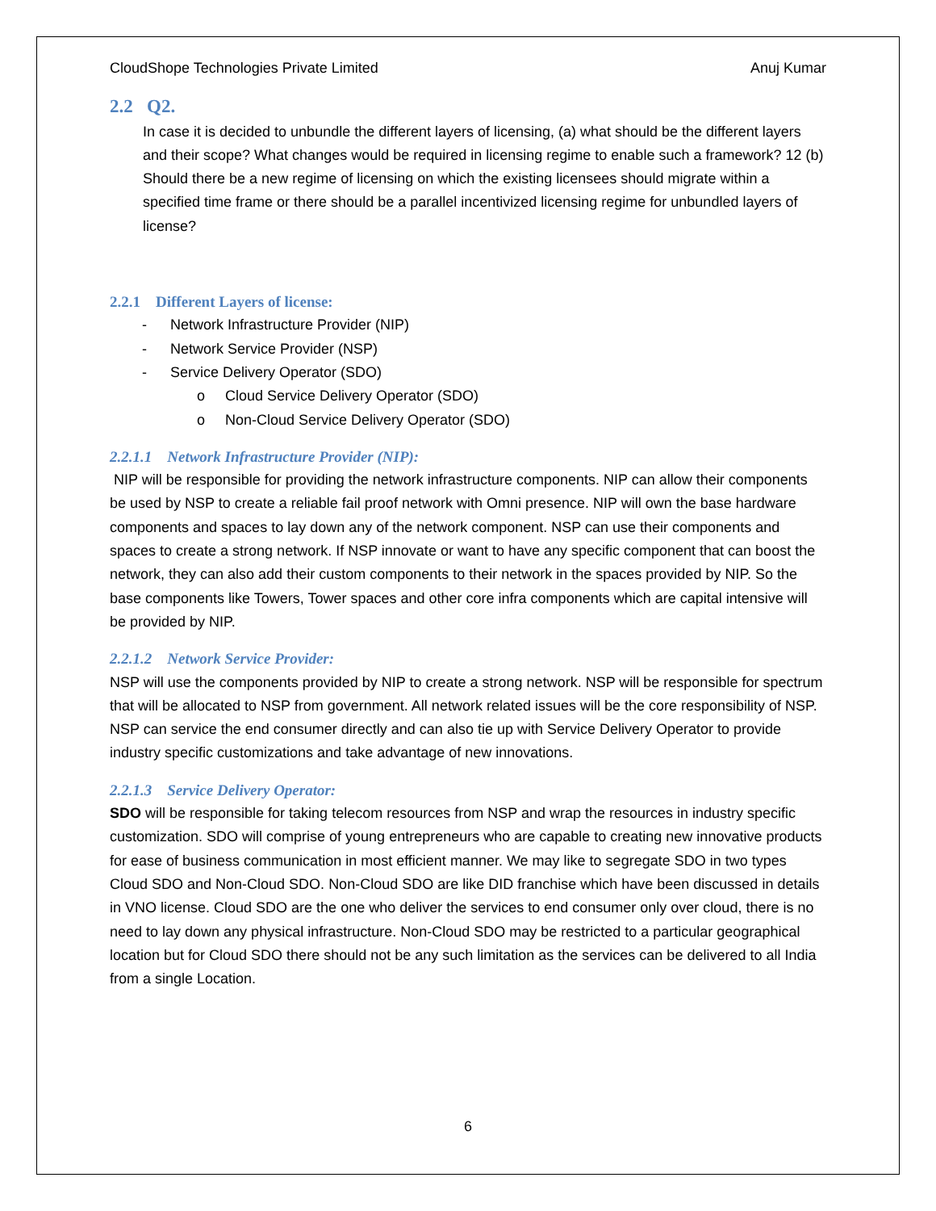CloudShope Technologies Private Limited Anuj Kumar
2.2 Q2.
In case it is decided to unbundle the different layers of licensing, (a) what should be the different layers and their scope? What changes would be required in licensing regime to enable such a framework? 12 (b) Should there be a new regime of licensing on which the existing licensees should migrate within a specified time frame or there should be a parallel incentivized licensing regime for unbundled layers of license?
2.2.1 Different Layers of license:
- Network Infrastructure Provider (NIP)
- Network Service Provider (NSP)
- Service Delivery Operator (SDO)
o Cloud Service Delivery Operator (SDO)
o Non-Cloud Service Delivery Operator (SDO)
2.2.1.1 Network Infrastructure Provider (NIP):
NIP will be responsible for providing the network infrastructure components. NIP can allow their components be used by NSP to create a reliable fail proof network with Omni presence. NIP will own the base hardware components and spaces to lay down any of the network component. NSP can use their components and spaces to create a strong network. If NSP innovate or want to have any specific component that can boost the network, they can also add their custom components to their network in the spaces provided by NIP. So the base components like Towers, Tower spaces and other core infra components which are capital intensive will be provided by NIP.
2.2.1.2 Network Service Provider:
NSP will use the components provided by NIP to create a strong network. NSP will be responsible for spectrum that will be allocated to NSP from government. All network related issues will be the core responsibility of NSP. NSP can service the end consumer directly and can also tie up with Service Delivery Operator to provide industry specific customizations and take advantage of new innovations.
2.2.1.3 Service Delivery Operator:
SDO will be responsible for taking telecom resources from NSP and wrap the resources in industry specific customization. SDO will comprise of young entrepreneurs who are capable to creating new innovative products for ease of business communication in most efficient manner. We may like to segregate SDO in two types Cloud SDO and Non-Cloud SDO. Non-Cloud SDO are like DID franchise which have been discussed in details in VNO license. Cloud SDO are the one who deliver the services to end consumer only over cloud, there is no need to lay down any physical infrastructure. Non-Cloud SDO may be restricted to a particular geographical location but for Cloud SDO there should not be any such limitation as the services can be delivered to all India from a single Location.
6